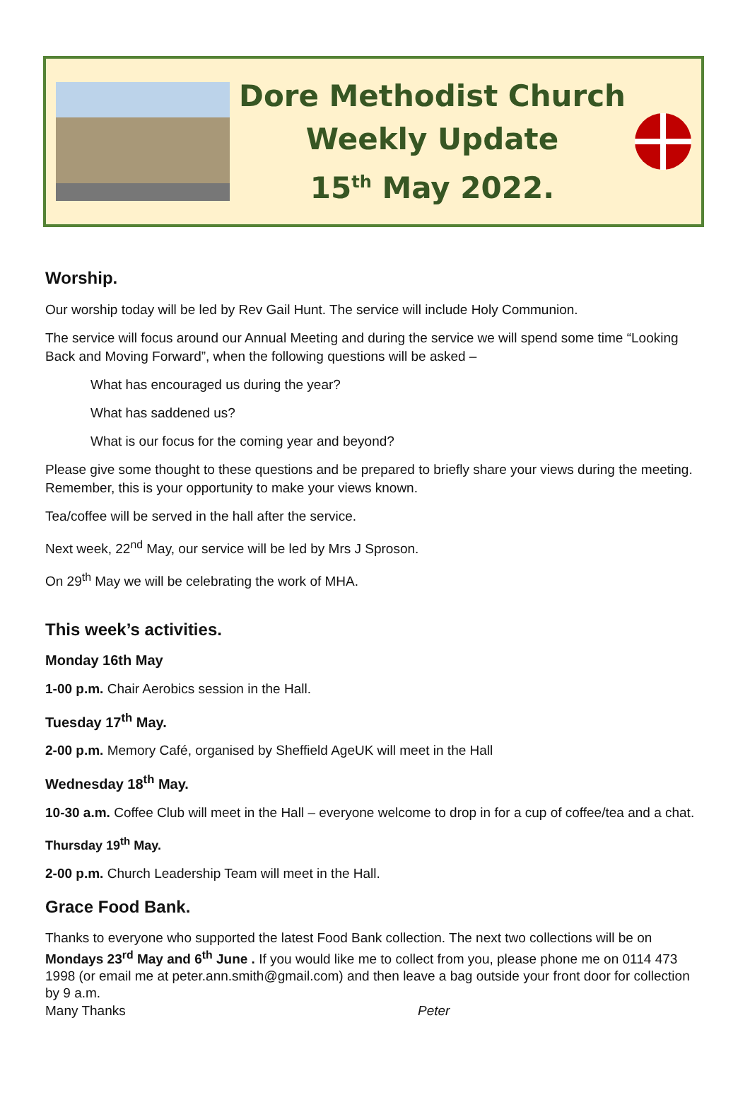Dore Methodist Church
Weekly Update
15<sup>th</sup> May 2022.
Worship.
Our worship today will be led by Rev Gail Hunt. The service will include Holy Communion.
The service will focus around our Annual Meeting and during the service we will spend some time “Looking Back and Moving Forward”, when the following questions will be asked –
What has encouraged us during the year?
What has saddened us?
What is our focus for the coming year and beyond?
Please give some thought to these questions and be prepared to briefly share your views during the meeting. Remember, this is your opportunity to make your views known.
Tea/coffee will be served in the hall after the service.
Next week, 22<sup>nd</sup> May, our service will be led by Mrs J Sproson.
On 29<sup>th</sup> May we will be celebrating the work of MHA.
This week’s activities.
Monday 16th May
1-00 p.m. Chair Aerobics session in the Hall.
Tuesday 17<sup>th</sup> May.
2-00 p.m. Memory Café, organised by Sheffield AgeUK will meet in the Hall
Wednesday 18<sup>th</sup> May.
10-30 a.m. Coffee Club will meet in the Hall – everyone welcome to drop in for a cup of coffee/tea and a chat.
Thursday 19<sup>th</sup> May.
2-00 p.m. Church Leadership Team will meet in the Hall.
Grace Food Bank.
Thanks to everyone who supported the latest Food Bank collection. The next two collections will be on Mondays 23<sup>rd</sup> May and 6<sup>th</sup> June . If you would like me to collect from you, please phone me on 0114 473 1998 (or email me at peter.ann.smith@gmail.com) and then leave a bag outside your front door for collection by 9 a.m.
Many Thanks Peter